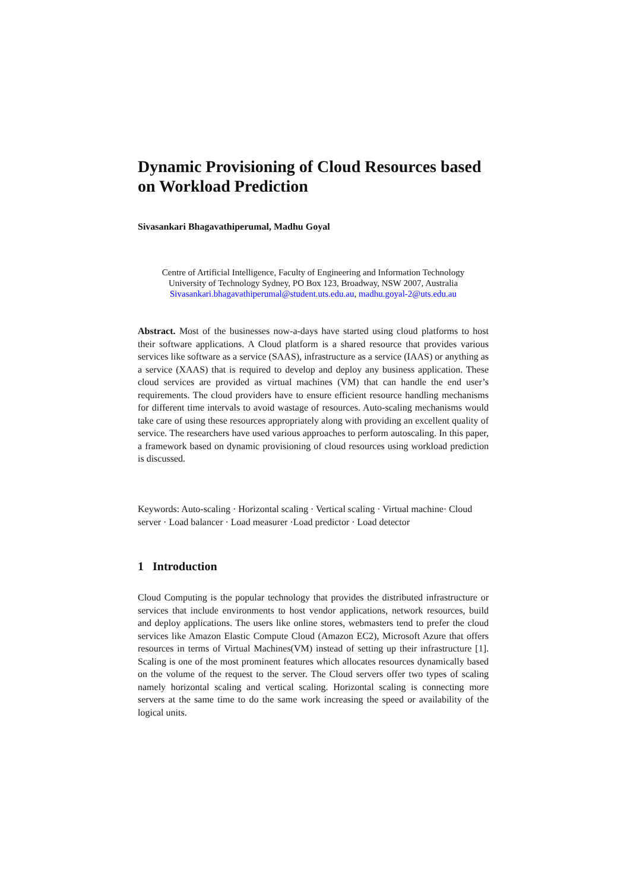Dynamic Provisioning of Cloud Resources based on Workload Prediction
Sivasankari Bhagavathiperumal, Madhu Goyal
Centre of Artificial Intelligence, Faculty of Engineering and Information Technology
University of Technology Sydney, PO Box 123, Broadway, NSW 2007, Australia
Sivasankari.bhagavathiperumal@student.uts.edu.au, madhu.goyal-2@uts.edu.au
Abstract. Most of the businesses now-a-days have started using cloud platforms to host their software applications. A Cloud platform is a shared resource that provides various services like software as a service (SAAS), infrastructure as a service (IAAS) or anything as a service (XAAS) that is required to develop and deploy any business application. These cloud services are provided as virtual machines (VM) that can handle the end user’s requirements. The cloud providers have to ensure efficient resource handling mechanisms for different time intervals to avoid wastage of resources. Auto-scaling mechanisms would take care of using these resources appropriately along with providing an excellent quality of service. The researchers have used various approaches to perform autoscaling. In this paper, a framework based on dynamic provisioning of cloud resources using workload prediction is discussed.
Keywords: Auto-scaling · Horizontal scaling · Vertical scaling · Virtual machine· Cloud server · Load balancer · Load measurer ·Load predictor · Load detector
1 Introduction
Cloud Computing is the popular technology that provides the distributed infrastructure or services that include environments to host vendor applications, network resources, build and deploy applications. The users like online stores, webmasters tend to prefer the cloud services like Amazon Elastic Compute Cloud (Amazon EC2), Microsoft Azure that offers resources in terms of Virtual Machines(VM) instead of setting up their infrastructure [1]. Scaling is one of the most prominent features which allocates resources dynamically based on the volume of the request to the server. The Cloud servers offer two types of scaling namely horizontal scaling and vertical scaling. Horizontal scaling is connecting more servers at the same time to do the same work increasing the speed or availability of the logical units.